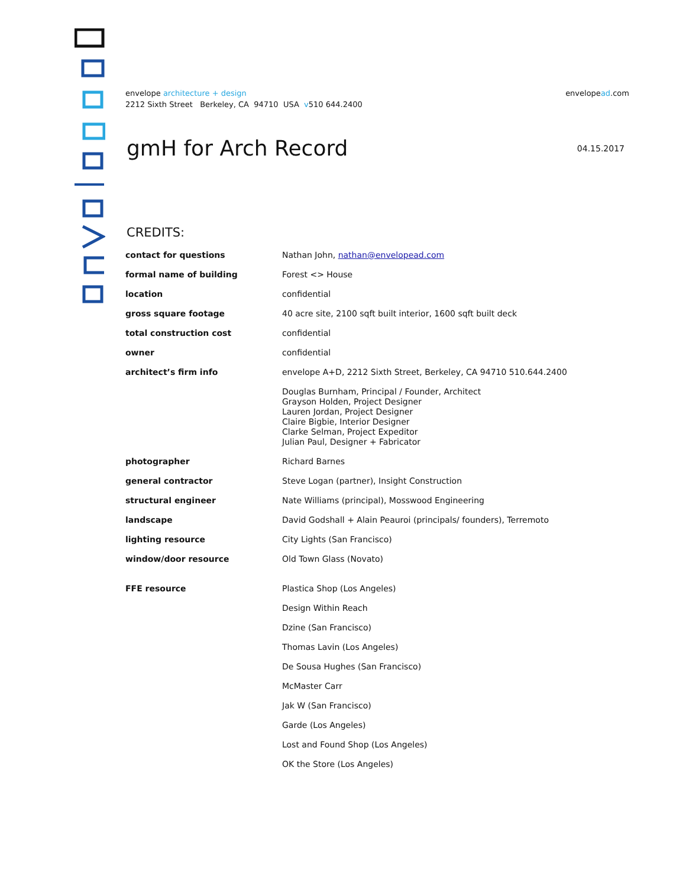envelope architecture + design
2212 Sixth Street Berkeley, CA 94710 USA v510 644.2400
envelopead.com
gmH for Arch Record 04.15.2017
CREDITS:
| contact for questions | Nathan John, nathan@envelopead.com |
| formal name of building | Forest <> House |
| location | confidential |
| gross square footage | 40 acre site, 2100 sqft built interior, 1600 sqft built deck |
| total construction cost | confidential |
| owner | confidential |
| architect’s firm info | envelope A+D, 2212 Sixth Street, Berkeley, CA 94710 510.644.2400 |
| | Douglas Burnham, Principal / Founder, Architect Grayson Holden, Project Designer Lauren Jordan, Project Designer Claire Bigbie, Interior Designer Clarke Selman, Project Expeditor Julian Paul, Designer + Fabricator |
| photographer | Richard Barnes |
| general contractor | Steve Logan (partner), Insight Construction |
| structural engineer | Nate Williams (principal), Mosswood Engineering |
| landscape | David Godshall + Alain Peauroi (principals/ founders), Terremoto |
| lighting resource | City Lights (San Francisco) |
| window/door resource | Old Town Glass (Novato) |
| FFE resource | Plastica Shop (Los Angeles) |
| | Design Within Reach |
| | Dzine (San Francisco) |
| | Thomas Lavin (Los Angeles) |
| | De Sousa Hughes (San Francisco) |
| | McMaster Carr |
| | Jak W (San Francisco) |
| | Garde (Los Angeles) |
| | Lost and Found Shop (Los Angeles) |
| | OK the Store (Los Angeles) |